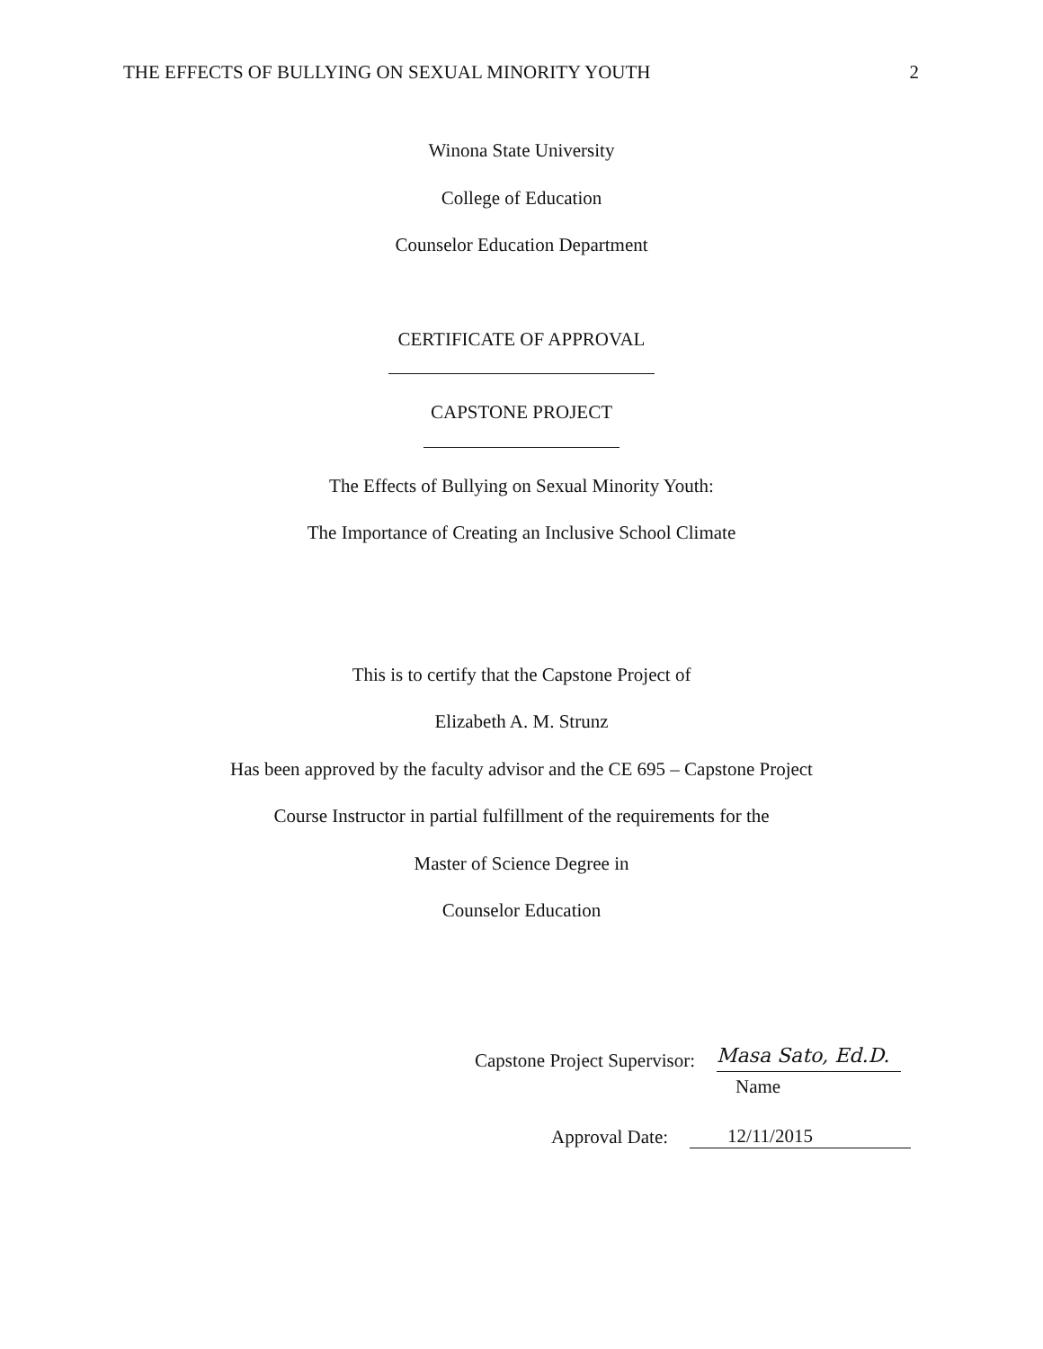THE EFFECTS OF BULLYING ON SEXUAL MINORITY YOUTH 2
Winona State University
College of Education
Counselor Education Department
CERTIFICATE OF APPROVAL
CAPSTONE PROJECT
The Effects of Bullying on Sexual Minority Youth:
The Importance of Creating an Inclusive School Climate
This is to certify that the Capstone Project of
Elizabeth A. M. Strunz
Has been approved by the faculty advisor and the CE 695 – Capstone Project
Course Instructor in partial fulfillment of the requirements for the
Master of Science Degree in
Counselor Education
Capstone Project Supervisor: Masa Sato, Ed.D.
Name
Approval Date: 12/11/2015